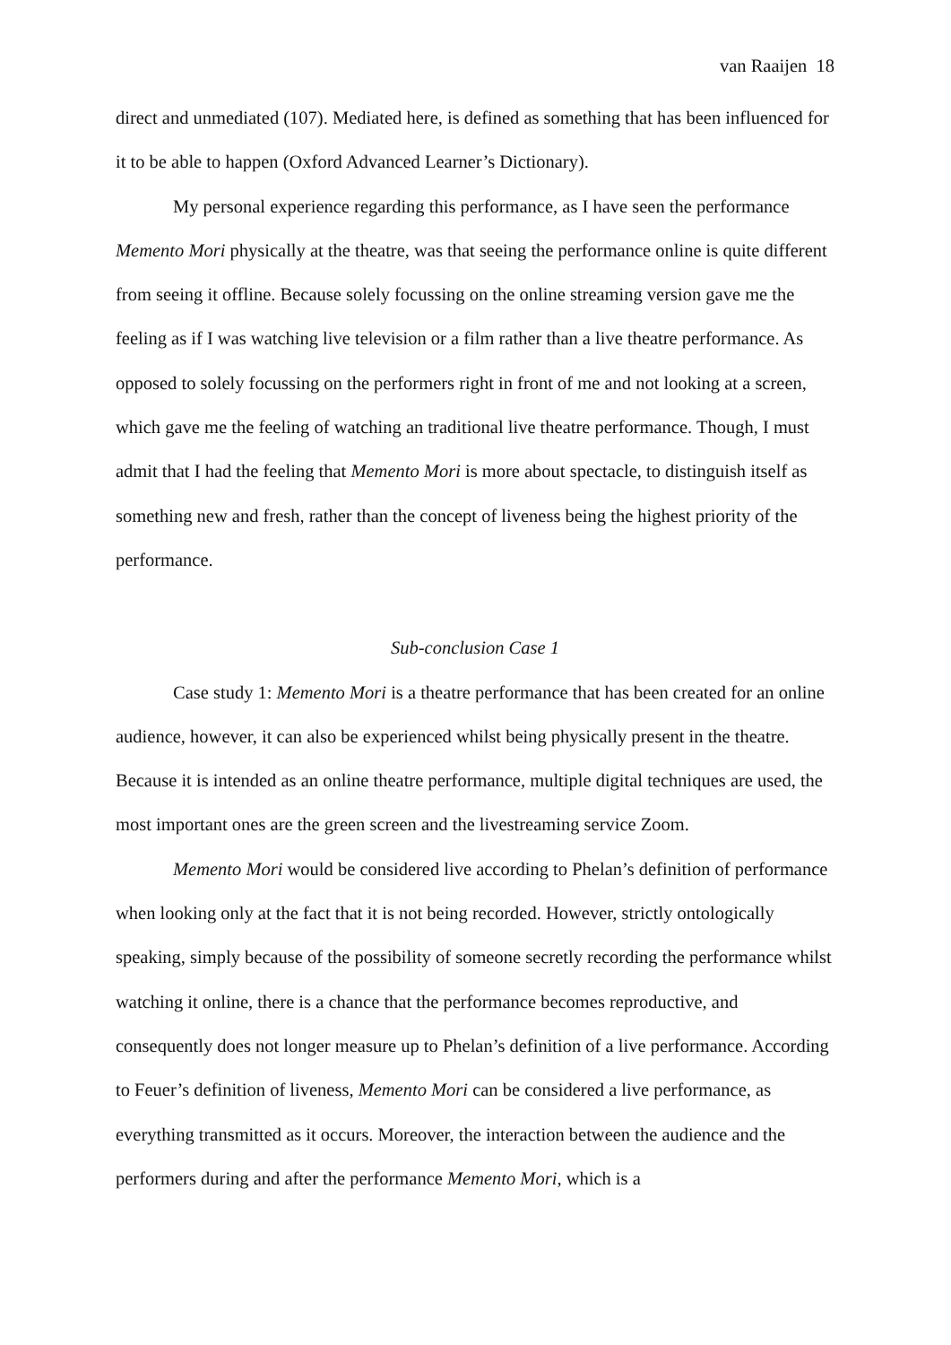van Raaijen 18
direct and unmediated (107). Mediated here, is defined as something that has been influenced for it to be able to happen (Oxford Advanced Learner’s Dictionary).
My personal experience regarding this performance, as I have seen the performance Memento Mori physically at the theatre, was that seeing the performance online is quite different from seeing it offline. Because solely focussing on the online streaming version gave me the feeling as if I was watching live television or a film rather than a live theatre performance. As opposed to solely focussing on the performers right in front of me and not looking at a screen, which gave me the feeling of watching an traditional live theatre performance. Though, I must admit that I had the feeling that Memento Mori is more about spectacle, to distinguish itself as something new and fresh, rather than the concept of liveness being the highest priority of the performance.
Sub-conclusion Case 1
Case study 1: Memento Mori is a theatre performance that has been created for an online audience, however, it can also be experienced whilst being physically present in the theatre. Because it is intended as an online theatre performance, multiple digital techniques are used, the most important ones are the green screen and the livestreaming service Zoom.
Memento Mori would be considered live according to Phelan’s definition of performance when looking only at the fact that it is not being recorded. However, strictly ontologically speaking, simply because of the possibility of someone secretly recording the performance whilst watching it online, there is a chance that the performance becomes reproductive, and consequently does not longer measure up to Phelan’s definition of a live performance. According to Feuer’s definition of liveness, Memento Mori can be considered a live performance, as everything transmitted as it occurs. Moreover, the interaction between the audience and the performers during and after the performance Memento Mori, which is a